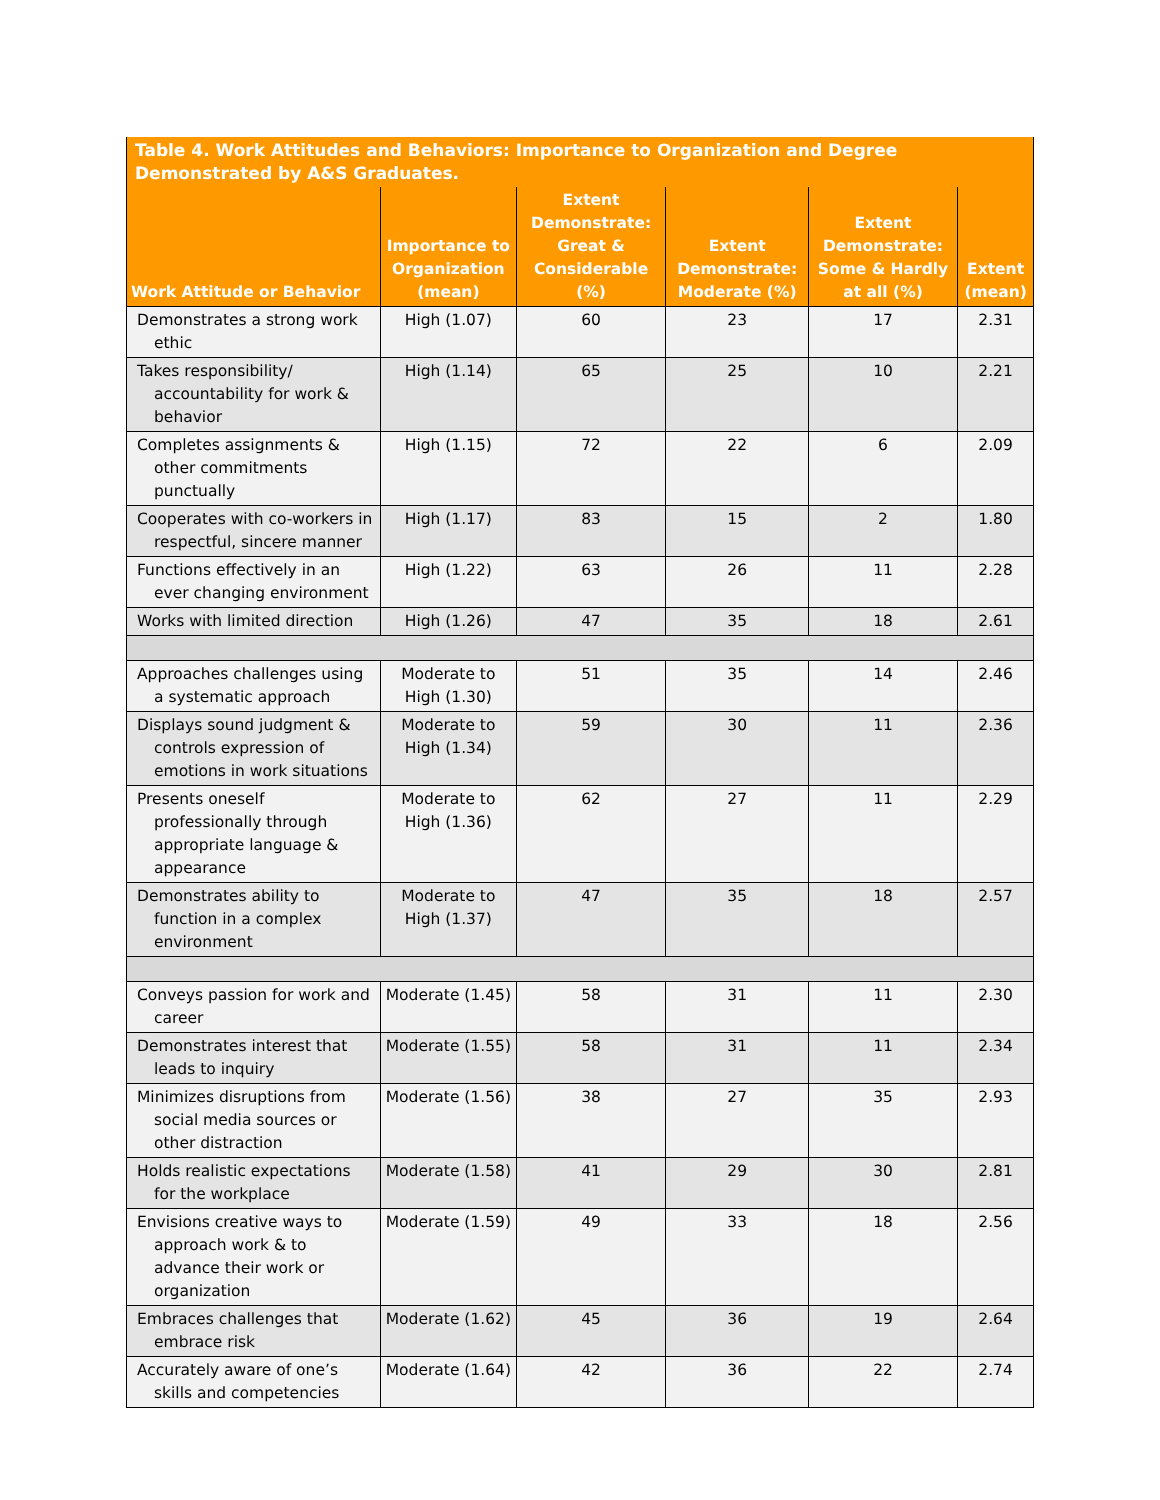| Table 4. Work Attitudes and Behaviors: Importance to Organization and Degree Demonstrated by A&S Graduates. | | | | | |
| --- | --- | --- | --- | --- | --- |
| Work Attitude or Behavior | Importance to Organization (mean) | Extent Demonstrate: Great & Considerable (%) | Extent Demonstrate: Moderate (%) | Extent Demonstrate: Some & Hardly at all (%) | Extent (mean) |
| Demonstrates a strong work ethic | High (1.07) | 60 | 23 | 17 | 2.31 |
| Takes responsibility/ accountability for work & behavior | High (1.14) | 65 | 25 | 10 | 2.21 |
| Completes assignments & other commitments punctually | High (1.15) | 72 | 22 | 6 | 2.09 |
| Cooperates with co-workers in respectful, sincere manner | High (1.17) | 83 | 15 | 2 | 1.80 |
| Functions effectively in an ever changing environment | High (1.22) | 63 | 26 | 11 | 2.28 |
| Works with limited direction | High (1.26) | 47 | 35 | 18 | 2.61 |
| Approaches challenges using a systematic approach | Moderate to High (1.30) | 51 | 35 | 14 | 2.46 |
| Displays sound judgment & controls expression of emotions in work situations | Moderate to High (1.34) | 59 | 30 | 11 | 2.36 |
| Presents oneself professionally through appropriate language & appearance | Moderate to High (1.36) | 62 | 27 | 11 | 2.29 |
| Demonstrates ability to function in a complex environment | Moderate to High (1.37) | 47 | 35 | 18 | 2.57 |
| Conveys passion for work and career | Moderate (1.45) | 58 | 31 | 11 | 2.30 |
| Demonstrates interest that leads to inquiry | Moderate (1.55) | 58 | 31 | 11 | 2.34 |
| Minimizes disruptions from social media sources or other distraction | Moderate (1.56) | 38 | 27 | 35 | 2.93 |
| Holds realistic expectations for the workplace | Moderate (1.58) | 41 | 29 | 30 | 2.81 |
| Envisions creative ways to approach work & to advance their work or organization | Moderate (1.59) | 49 | 33 | 18 | 2.56 |
| Embraces challenges that embrace risk | Moderate (1.62) | 45 | 36 | 19 | 2.64 |
| Accurately aware of one’s skills and competencies | Moderate (1.64) | 42 | 36 | 22 | 2.74 |